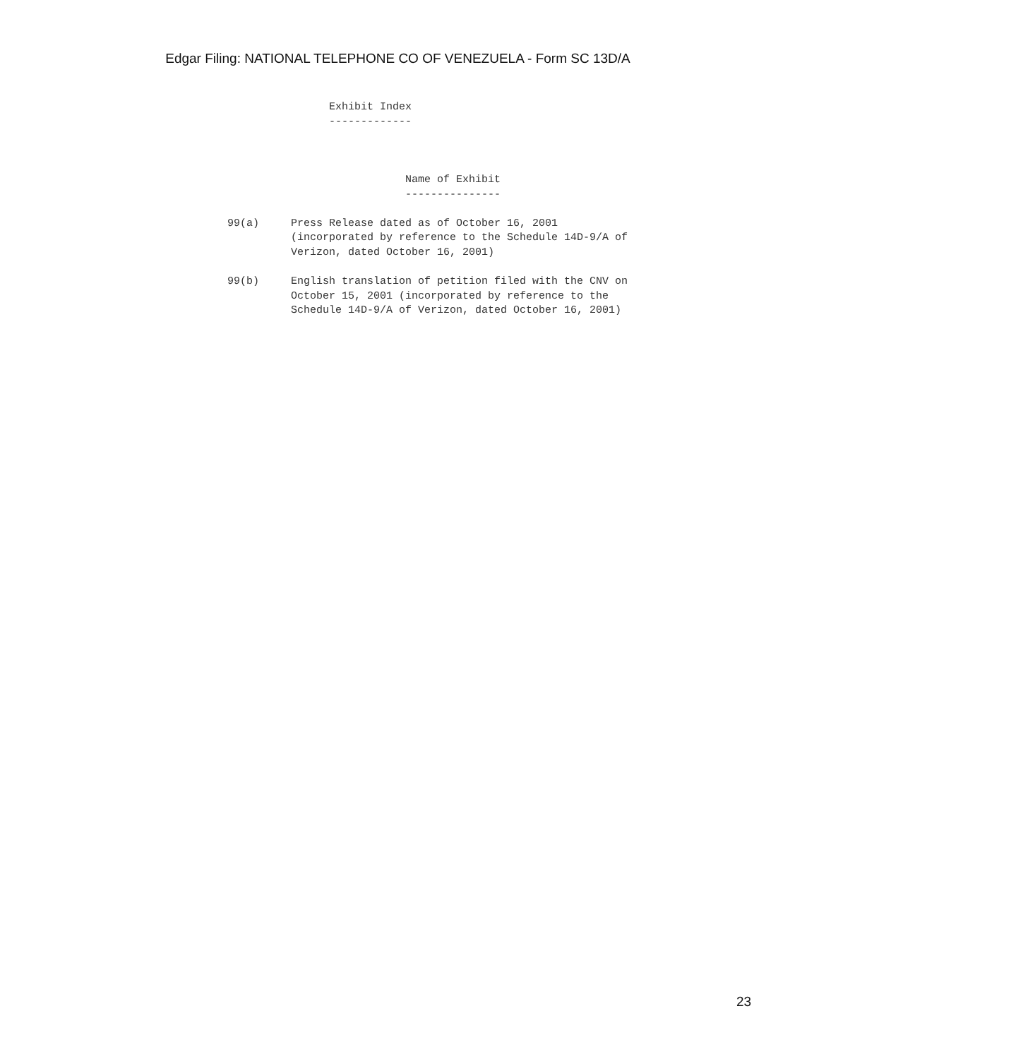Edgar Filing: NATIONAL TELEPHONE CO OF VENEZUELA - Form SC 13D/A
                Exhibit Index
                -------------



                            Name of Exhibit
                            ---------------

99(a)     Press Release dated as of October 16, 2001
          (incorporated by reference to the Schedule 14D-9/A of
          Verizon, dated October 16, 2001)

99(b)     English translation of petition filed with the CNV on
          October 15, 2001 (incorporated by reference to the
          Schedule 14D-9/A of Verizon, dated October 16, 2001)
23